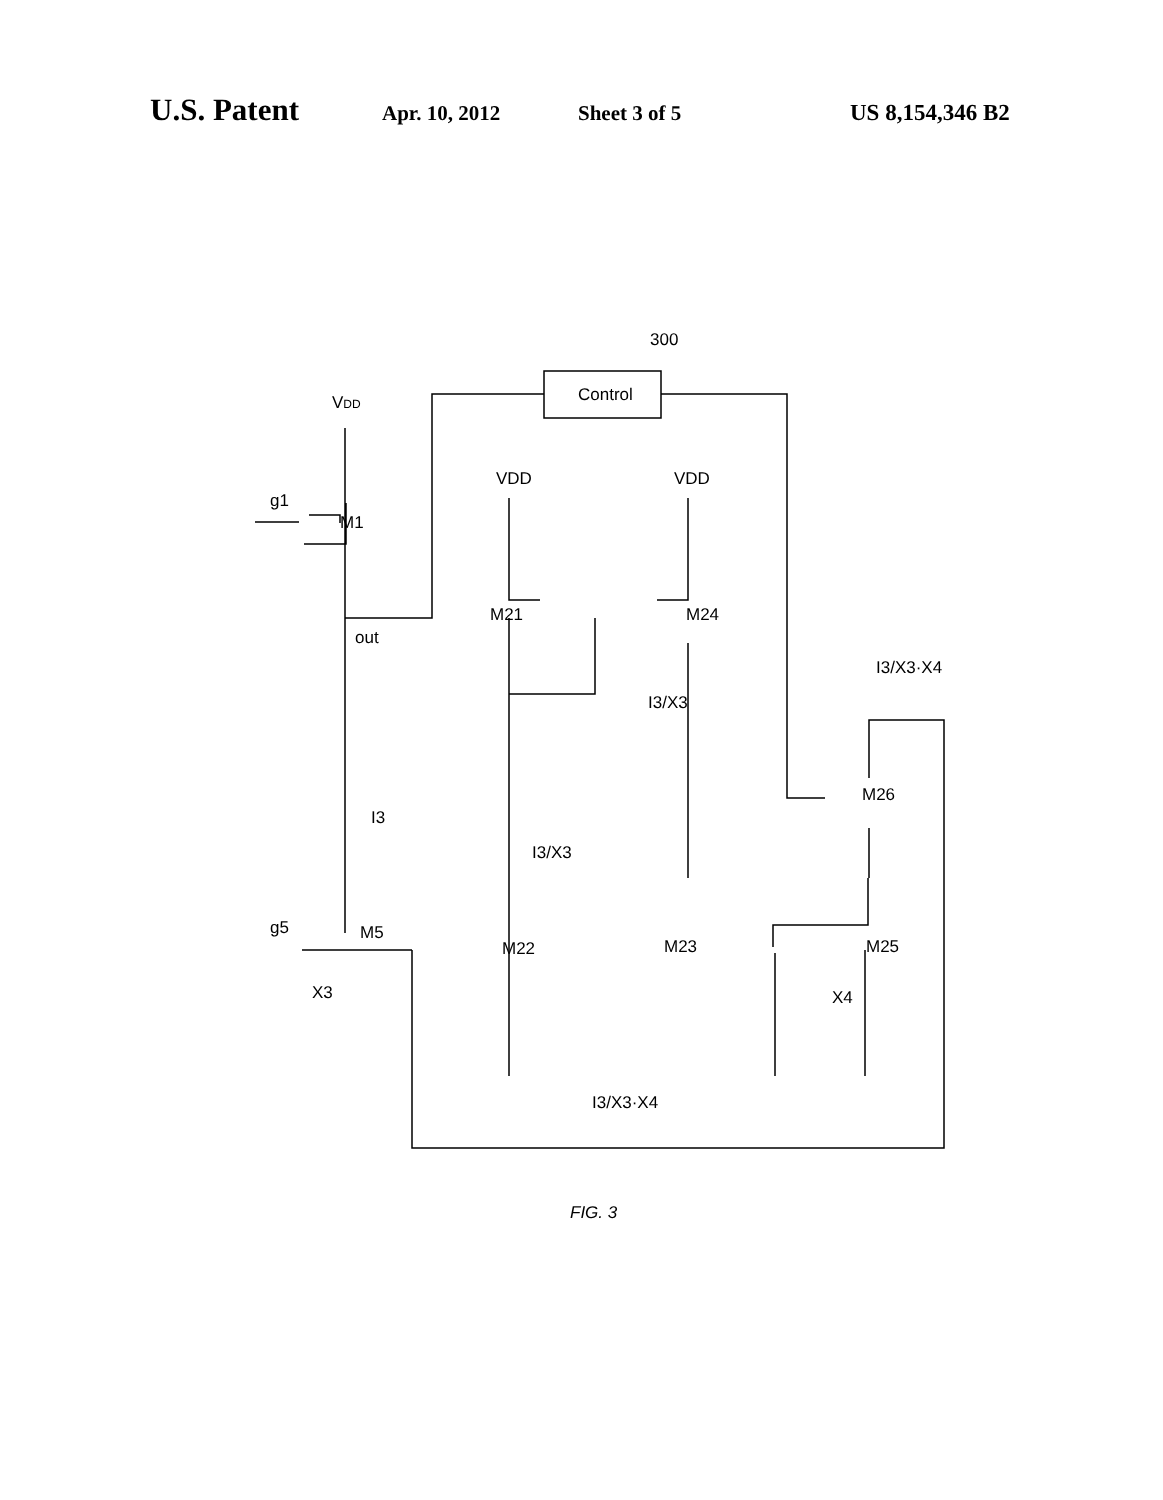U.S. Patent Apr. 10, 2012 Sheet 3 of 5 US 8,154,346 B2
Control
300
VDD
g1
M1
out
M21
M24
VDD
VDD
I3
I3/X3
I3/X3
I3/X3·X4
M26
g5
M5
X3
M22
M23
M25
X4
I3/X3·X4
FIG. 3